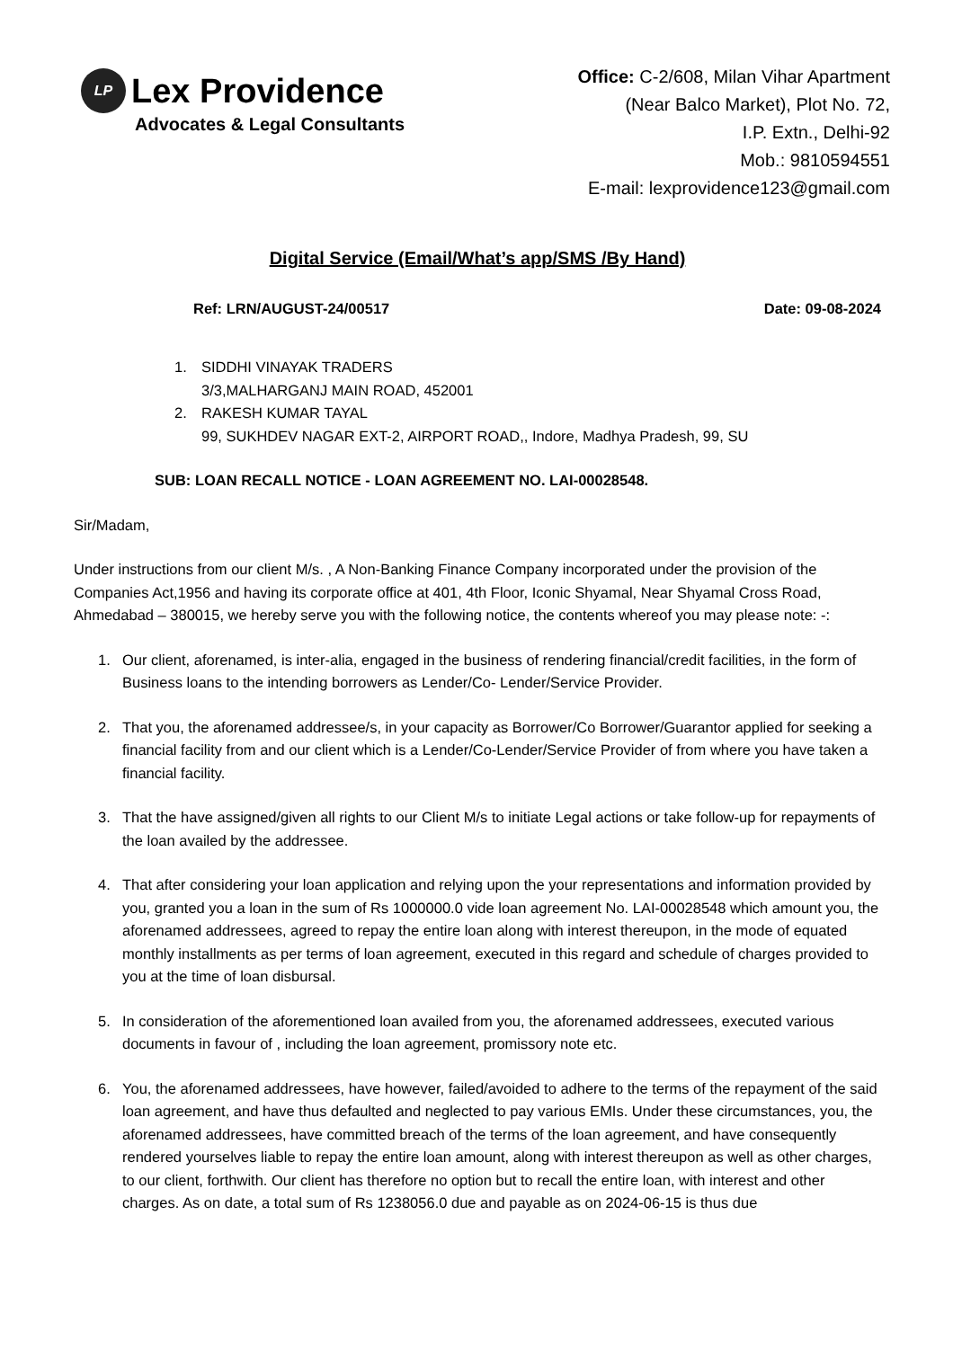LP
Lex Providence
Advocates & Legal Consultants
Office: C-2/608, Milan Vihar Apartment
(Near Balco Market), Plot No. 72,
I.P. Extn., Delhi-92
Mob.: 9810594551
E-mail: lexprovidence123@gmail.com
Digital Service (Email/What’s app/SMS /By Hand)
Ref: LRN/AUGUST-24/00517 Date: 09-08-2024
1. SIDDHI VINAYAK TRADERS
3/3,MALHARGANJ MAIN ROAD, 452001
2. RAKESH KUMAR TAYAL
99, SUKHDEV NAGAR EXT-2, AIRPORT ROAD,, Indore, Madhya Pradesh, 99, SU
SUB: LOAN RECALL NOTICE - LOAN AGREEMENT NO. LAI-00028548.
Sir/Madam,
Under instructions from our client M/s. , A Non-Banking Finance Company incorporated under the provision of the Companies Act,1956 and having its corporate office at 401, 4th Floor, Iconic Shyamal, Near Shyamal Cross Road, Ahmedabad – 380015, we hereby serve you with the following notice, the contents whereof you may please note: -:
1. Our client, aforenamed, is inter-alia, engaged in the business of rendering financial/credit facilities, in the form of Business loans to the intending borrowers as Lender/Co- Lender/Service Provider.
2. That you, the aforenamed addressee/s, in your capacity as Borrower/Co Borrower/Guarantor applied for seeking a financial facility from and our client which is a Lender/Co-Lender/Service Provider of from where you have taken a financial facility.
3. That the have assigned/given all rights to our Client M/s to initiate Legal actions or take follow-up for repayments of the loan availed by the addressee.
4. That after considering your loan application and relying upon the your representations and information provided by you, granted you a loan in the sum of Rs 1000000.0 vide loan agreement No. LAI-00028548 which amount you, the aforenamed addressees, agreed to repay the entire loan along with interest thereupon, in the mode of equated monthly installments as per terms of loan agreement, executed in this regard and schedule of charges provided to you at the time of loan disbursal.
5. In consideration of the aforementioned loan availed from you, the aforenamed addressees, executed various documents in favour of , including the loan agreement, promissory note etc.
6. You, the aforenamed addressees, have however, failed/avoided to adhere to the terms of the repayment of the said loan agreement, and have thus defaulted and neglected to pay various EMIs. Under these circumstances, you, the aforenamed addressees, have committed breach of the terms of the loan agreement, and have consequently rendered yourselves liable to repay the entire loan amount, along with interest thereupon as well as other charges, to our client, forthwith. Our client has therefore no option but to recall the entire loan, with interest and other charges. As on date, a total sum of Rs 1238056.0 due and payable as on 2024-06-15 is thus due